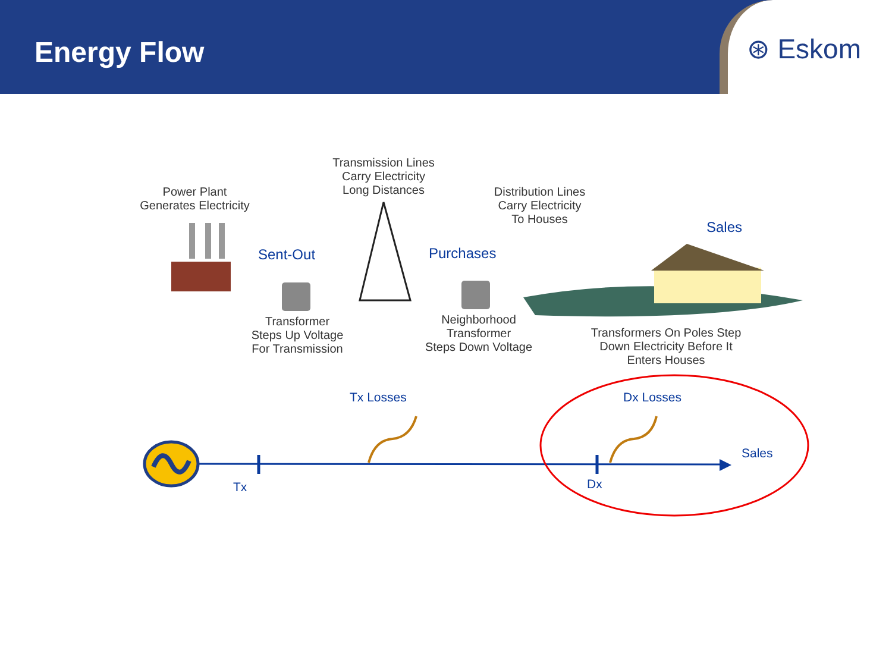Energy Flow
⊛ Eskom
Power Plant
Generates Electricity
Transmission Lines
Carry Electricity
Long Distances
Distribution Lines
Carry Electricity
To Houses
Transformer
Steps Up Voltage
For Transmission
Neighborhood
Transformer
Steps Down Voltage
Transformers On Poles Step
Down Electricity Before It
Enters Houses
Sent-Out Purchases
Sales
Tx Losses Dx Losses
Sales
Tx Dx